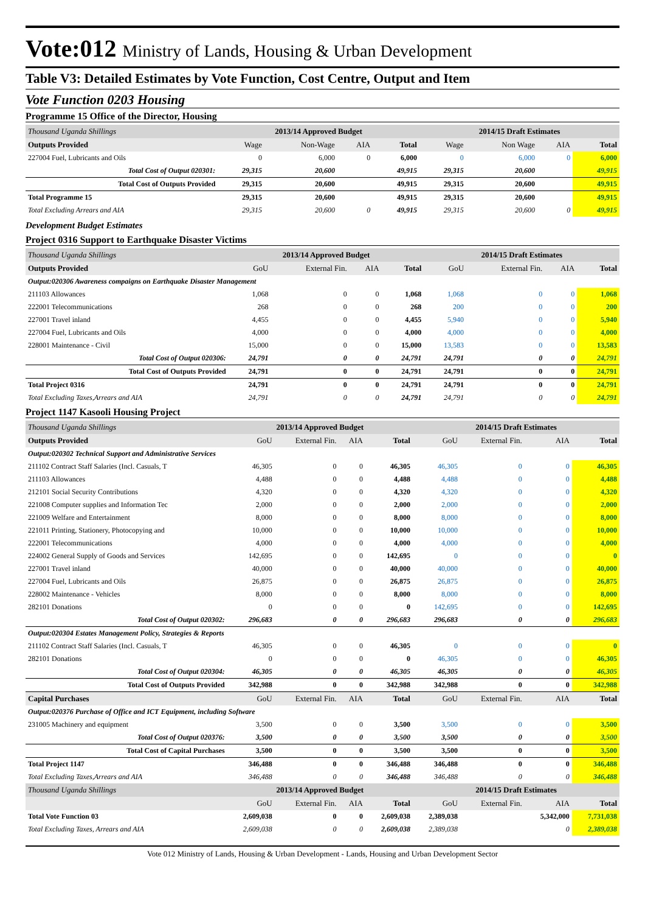Vote:012 Ministry of Lands, Housing & Urban Development
Table V3: Detailed Estimates by Vote Function, Cost Centre, Output and Item
Vote Function 0203 Housing
Programme 15 Office of the Director, Housing
| Thousand Uganda Shillings | 2013/14 Approved Budget | | | | 2014/15 Draft Estimates | | | |
| Outputs Provided | Wage | Non-Wage | AIA | Total | Wage | Non Wage | AIA | Total |
| 227004 Fuel, Lubricants and Oils | 0 | 6,000 | 0 | 6,000 | 0 | 6,000 | 0 | 6,000 |
| Total Cost of Output 020301: | 29,315 | 20,600 | | 49,915 | 29,315 | 20,600 | | 49,915 |
| Total Cost of Outputs Provided | 29,315 | 20,600 | | 49,915 | 29,315 | 20,600 | | 49,915 |
| Total Programme 15 | 29,315 | 20,600 | | 49,915 | 29,315 | 20,600 | | 49,915 |
| Total Excluding Arrears and AIA | 29,315 | 20,600 | 0 | 49,915 | 29,315 | 20,600 | 0 | 49,915 |
Development Budget Estimates
Project 0316 Support to Earthquake Disaster Victims
| Thousand Uganda Shillings | 2013/14 Approved Budget | | | | 2014/15 Draft Estimates | | | |
| Outputs Provided | GoU | External Fin. | AIA | Total | GoU | External Fin. | AIA | Total |
| Output:020306 Awareness compaigns on Earthquake Disaster Management | | | | | | | | |
| 211103 Allowances | 1,068 | 0 | 0 | 1,068 | 1,068 | 0 | 0 | 1,068 |
| 222001 Telecommunications | 268 | 0 | 0 | 268 | 200 | 0 | 0 | 200 |
| 227001 Travel inland | 4,455 | 0 | 0 | 4,455 | 5,940 | 0 | 0 | 5,940 |
| 227004 Fuel, Lubricants and Oils | 4,000 | 0 | 0 | 4,000 | 4,000 | 0 | 0 | 4,000 |
| 228001 Maintenance - Civil | 15,000 | 0 | 0 | 15,000 | 13,583 | 0 | 0 | 13,583 |
| Total Cost of Output 020306: | 24,791 | 0 | 0 | 24,791 | 24,791 | 0 | 0 | 24,791 |
| Total Cost of Outputs Provided | 24,791 | 0 | 0 | 24,791 | 24,791 | 0 | 0 | 24,791 |
| Total Project 0316 | 24,791 | 0 | 0 | 24,791 | 24,791 | 0 | 0 | 24,791 |
| Total Excluding Taxes,Arrears and AIA | 24,791 | 0 | 0 | 24,791 | 24,791 | 0 | 0 | 24,791 |
Project 1147 Kasooli Housing Project
| Thousand Uganda Shillings | 2013/14 Approved Budget | | | | 2014/15 Draft Estimates | | | |
| Outputs Provided | GoU | External Fin. | AIA | Total | GoU | External Fin. | AIA | Total |
| Output:020302 Technical Support and Administrative Services | | | | | | | | |
| 211102 Contract Staff Salaries (Incl. Casuals, T | 46,305 | 0 | 0 | 46,305 | 46,305 | 0 | 0 | 46,305 |
| 211103 Allowances | 4,488 | 0 | 0 | 4,488 | 4,488 | 0 | 0 | 4,488 |
| 212101 Social Security Contributions | 4,320 | 0 | 0 | 4,320 | 4,320 | 0 | 0 | 4,320 |
| 221008 Computer supplies and Information Tec | 2,000 | 0 | 0 | 2,000 | 2,000 | 0 | 0 | 2,000 |
| 221009 Welfare and Entertainment | 8,000 | 0 | 0 | 8,000 | 8,000 | 0 | 0 | 8,000 |
| 221011 Printing, Stationery, Photocopying and | 10,000 | 0 | 0 | 10,000 | 10,000 | 0 | 0 | 10,000 |
| 222001 Telecommunications | 4,000 | 0 | 0 | 4,000 | 4,000 | 0 | 0 | 4,000 |
| 224002 General Supply of Goods and Services | 142,695 | 0 | 0 | 142,695 | 0 | 0 | 0 | 0 |
| 227001 Travel inland | 40,000 | 0 | 0 | 40,000 | 40,000 | 0 | 0 | 40,000 |
| 227004 Fuel, Lubricants and Oils | 26,875 | 0 | 0 | 26,875 | 26,875 | 0 | 0 | 26,875 |
| 228002 Maintenance - Vehicles | 8,000 | 0 | 0 | 8,000 | 8,000 | 0 | 0 | 8,000 |
| 282101 Donations | 0 | 0 | 0 | 0 | 142,695 | 0 | 0 | 142,695 |
| Total Cost of Output 020302: | 296,683 | 0 | 0 | 296,683 | 296,683 | 0 | 0 | 296,683 |
| Output:020304 Estates Management Policy, Strategies & Reports | | | | | | | | |
| 211102 Contract Staff Salaries (Incl. Casuals, T | 46,305 | 0 | 0 | 46,305 | 0 | 0 | 0 | 0 |
| 282101 Donations | 0 | 0 | 0 | 0 | 46,305 | 0 | 0 | 46,305 |
| Total Cost of Output 020304: | 46,305 | 0 | 0 | 46,305 | 46,305 | 0 | 0 | 46,305 |
| Total Cost of Outputs Provided | 342,988 | 0 | 0 | 342,988 | 342,988 | 0 | 0 | 342,988 |
| Capital Purchases | GoU | External Fin. | AIA | Total | GoU | External Fin. | AIA | Total |
| Output:020376 Purchase of Office and ICT Equipment, including Software | | | | | | | | |
| 231005 Machinery and equipment | 3,500 | 0 | 0 | 3,500 | 3,500 | 0 | 0 | 3,500 |
| Total Cost of Output 020376: | 3,500 | 0 | 0 | 3,500 | 3,500 | 0 | 0 | 3,500 |
| Total Cost of Capital Purchases | 3,500 | 0 | 0 | 3,500 | 3,500 | 0 | 0 | 3,500 |
| Total Project 1147 | 346,488 | 0 | 0 | 346,488 | 346,488 | 0 | 0 | 346,488 |
| Total Excluding Taxes,Arrears and AIA | 346,488 | 0 | 0 | 346,488 | 346,488 | 0 | 0 | 346,488 |
| Thousand Uganda Shillings | 2013/14 Approved Budget | | | | 2014/15 Draft Estimates | | | |
| | GoU | External Fin. | AIA | Total | GoU | External Fin. | AIA | Total |
| Total Vote Function 03 | 2,609,038 | 0 | 0 | 2,609,038 | 2,389,038 | | 5,342,000 | 7,731,038 |
| Total Excluding Taxes, Arrears and AIA | 2,609,038 | 0 | 0 | 2,609,038 | 2,389,038 | | 0 | 2,389,038 |
Vote 012 Ministry of Lands, Housing & Urban Development - Lands, Housing and Urban Development Sector